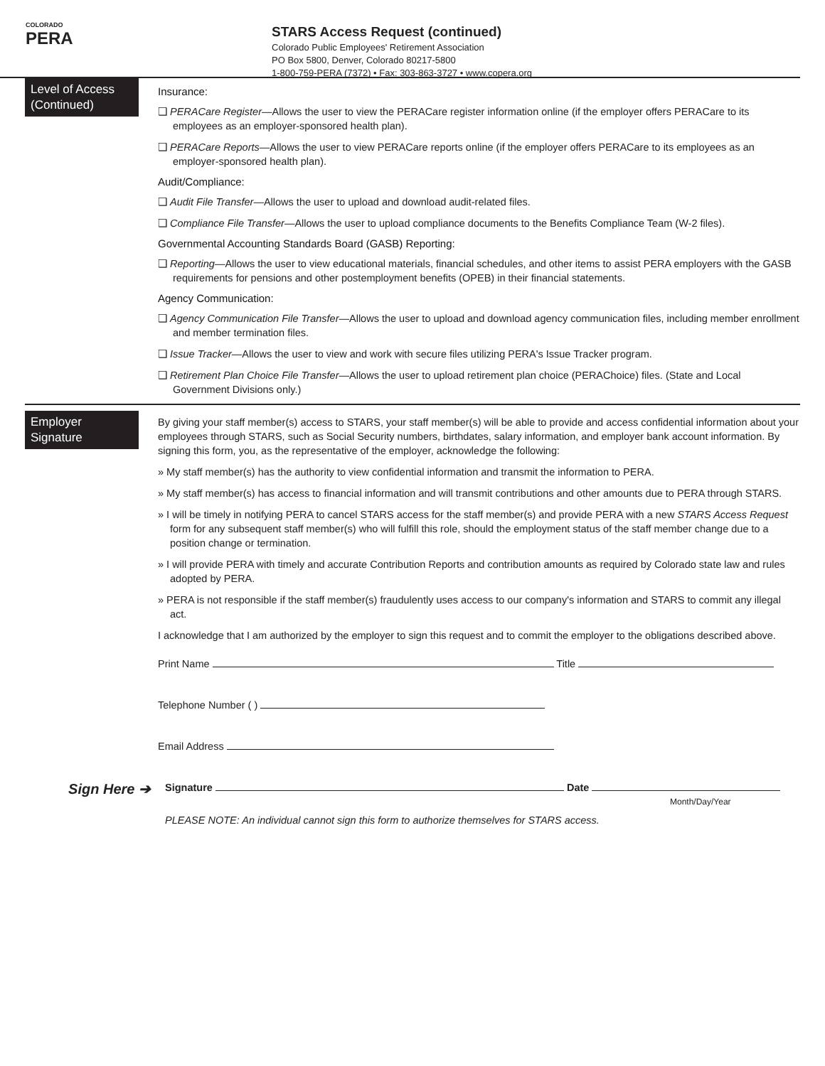COLORADO
PERA
STARS Access Request (continued)
Colorado Public Employees' Retirement Association
PO Box 5800, Denver, Colorado 80217-5800
1-800-759-PERA (7372) • Fax: 303-863-3727 • www.copera.org
Level of Access (Continued)
Insurance:
❑ PERACare Register—Allows the user to view the PERACare register information online (if the employer offers PERACare to its employees as an employer-sponsored health plan).
❑ PERACare Reports—Allows the user to view PERACare reports online (if the employer offers PERACare to its employees as an employer-sponsored health plan).
Audit/Compliance:
❑ Audit File Transfer—Allows the user to upload and download audit-related files.
❑ Compliance File Transfer—Allows the user to upload compliance documents to the Benefits Compliance Team (W-2 files).
Governmental Accounting Standards Board (GASB) Reporting:
❑ Reporting—Allows the user to view educational materials, financial schedules, and other items to assist PERA employers with the GASB requirements for pensions and other postemployment benefits (OPEB) in their financial statements.
Agency Communication:
❑ Agency Communication File Transfer—Allows the user to upload and download agency communication files, including member enrollment and member termination files.
❑ Issue Tracker—Allows the user to view and work with secure files utilizing PERA's Issue Tracker program.
❑ Retirement Plan Choice File Transfer—Allows the user to upload retirement plan choice (PERAChoice) files. (State and Local Government Divisions only.)
Employer Signature
By giving your staff member(s) access to STARS, your staff member(s) will be able to provide and access confidential information about your employees through STARS, such as Social Security numbers, birthdates, salary information, and employer bank account information. By signing this form, you, as the representative of the employer, acknowledge the following:
» My staff member(s) has the authority to view confidential information and transmit the information to PERA.
» My staff member(s) has access to financial information and will transmit contributions and other amounts due to PERA through STARS.
» I will be timely in notifying PERA to cancel STARS access for the staff member(s) and provide PERA with a new STARS Access Request form for any subsequent staff member(s) who will fulfill this role, should the employment status of the staff member change due to a position change or termination.
» I will provide PERA with timely and accurate Contribution Reports and contribution amounts as required by Colorado state law and rules adopted by PERA.
» PERA is not responsible if the staff member(s) fraudulently uses access to our company's information and STARS to commit any illegal act.
I acknowledge that I am authorized by the employer to sign this request and to commit the employer to the obligations described above.
Print Name Title
Telephone Number ( )
Email Address
Sign Here ➔
Signature Date
Month/Day/Year
PLEASE NOTE: An individual cannot sign this form to authorize themselves for STARS access.